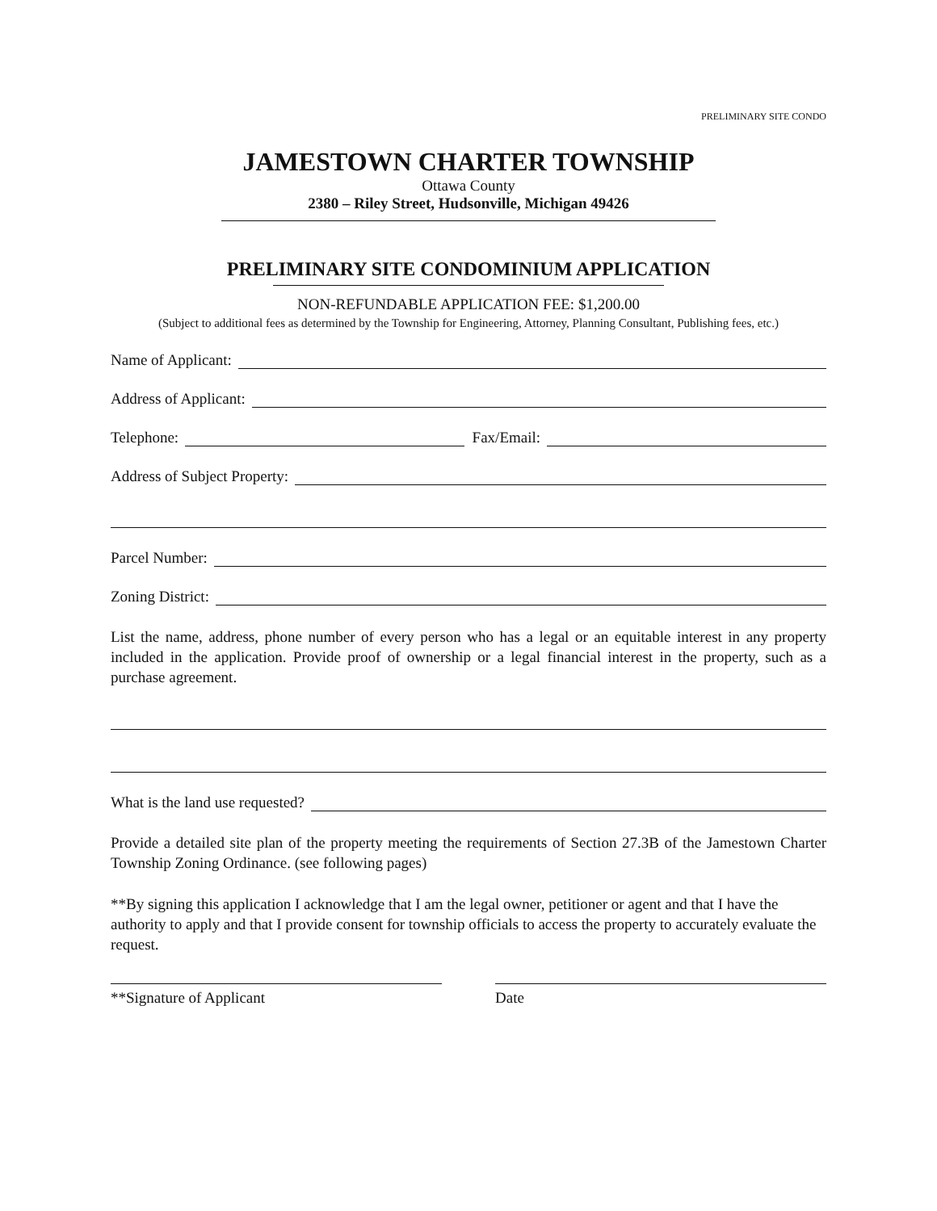PRELIMINARY SITE CONDO
JAMESTOWN CHARTER TOWNSHIP
Ottawa County
2380 – Riley Street, Hudsonville, Michigan 49426
PRELIMINARY SITE CONDOMINIUM APPLICATION
NON-REFUNDABLE APPLICATION FEE: $1,200.00
(Subject to additional fees as determined by the Township for Engineering, Attorney, Planning Consultant, Publishing fees, etc.)
Name of Applicant:
Address of Applicant:
Telephone: Fax/Email:
Address of Subject Property:
Parcel Number:
Zoning District:
List the name, address, phone number of every person who has a legal or an equitable interest in any property included in the application. Provide proof of ownership or a legal financial interest in the property, such as a purchase agreement.
What is the land use requested?
Provide a detailed site plan of the property meeting the requirements of Section 27.3B of the Jamestown Charter Township Zoning Ordinance. (see following pages)
**By signing this application I acknowledge that I am the legal owner, petitioner or agent and that I have the authority to apply and that I provide consent for township officials to access the property to accurately evaluate the request.
**Signature of Applicant Date